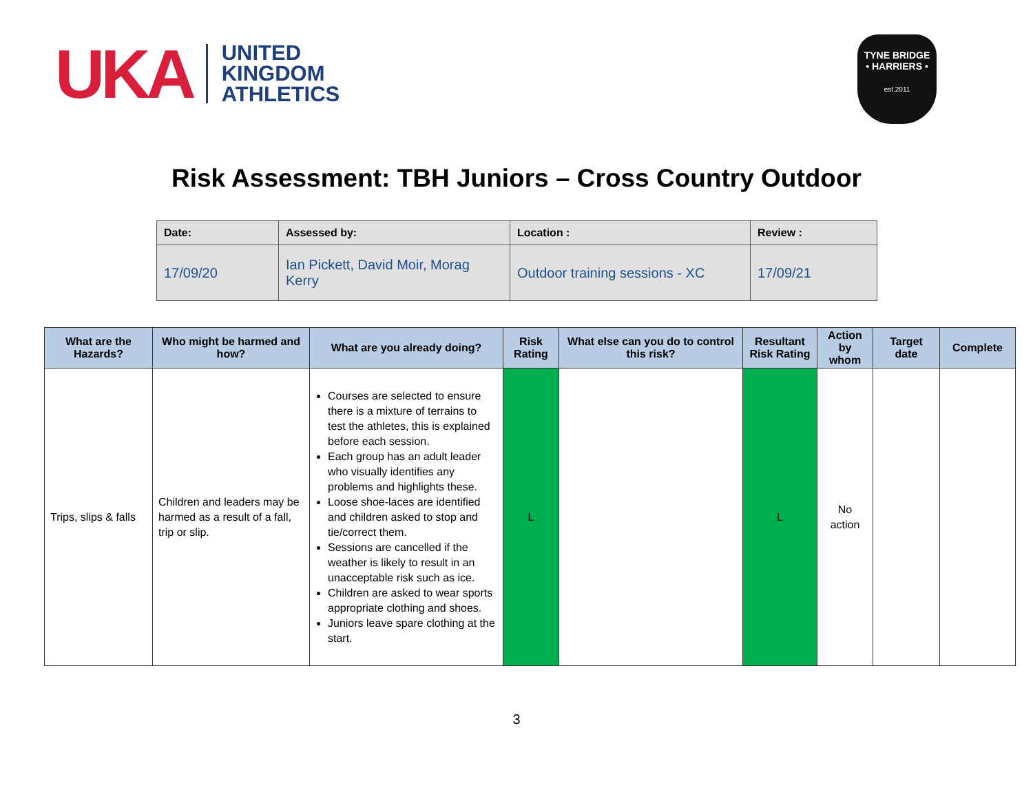UKA UNITED
KINGDOM
ATHLETICS
TYNE BRIDGE
• HARRIERS •
est.2011
Risk Assessment: TBH Juniors – Cross Country Outdoor
| Date: | Assessed by: | Location : | Review : |
| 17/09/20 | Ian Pickett, David Moir, Morag Kerry | Outdoor training sessions - XC | 17/09/21 |
| What are the Hazards? | Who might be harmed and how? | What are you already doing? | Risk Rating | What else can you do to control this risk? | Resultant Risk Rating | Action by whom | Target date | Complete |
| --- | --- | --- | --- | --- | --- | --- | --- | --- |
| Trips, slips & falls | Children and leaders may be harmed as a result of a fall, trip or slip. | Courses are selected to ensure there is a mixture of terrains to test the athletes, this is explained before each session. Each group has an adult leader who visually identifies any problems and highlights these. Loose shoe-laces are identified and children asked to stop and tie/correct them. Sessions are cancelled if the weather is likely to result in an unacceptable risk such as ice. Children are asked to wear sports appropriate clothing and shoes. Juniors leave spare clothing at the start. | L | | L | No action | | |
3